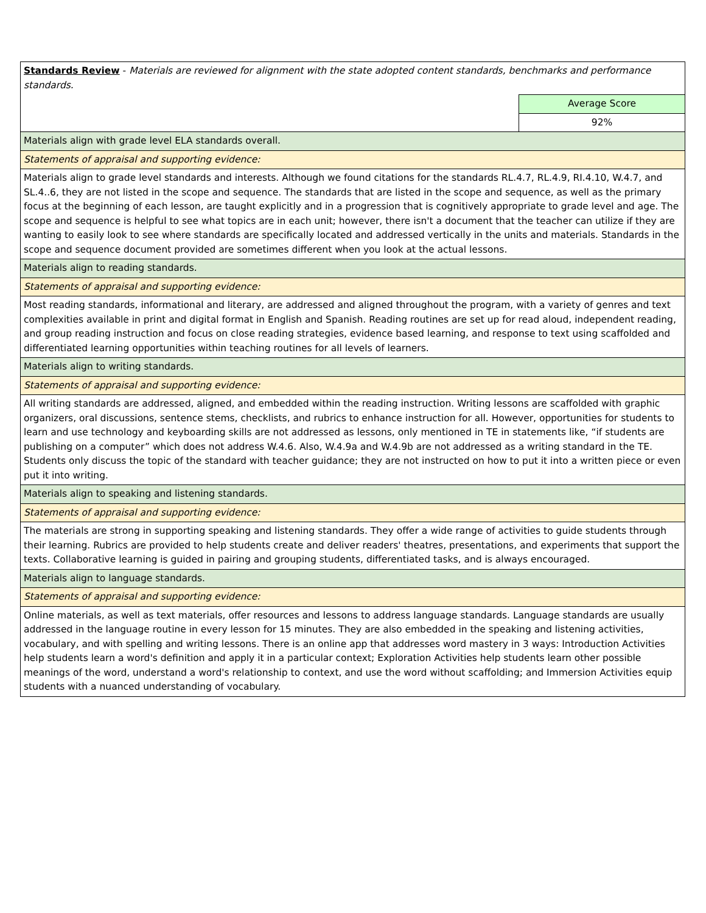| Standards Review - Materials are reviewed for alignment with the state adopted content standards, benchmarks and performance standards. | |
| | Average Score |
| | 92% |
| Materials align with grade level ELA standards overall. | |
| Statements of appraisal and supporting evidence: | |
| Materials align to grade level standards and interests. Although we found citations for the standards RL.4.7, RL.4.9, RI.4.10, W.4.7, and SL.4..6, they are not listed in the scope and sequence. The standards that are listed in the scope and sequence, as well as the primary focus at the beginning of each lesson, are taught explicitly and in a progression that is cognitively appropriate to grade level and age. The scope and sequence is helpful to see what topics are in each unit; however, there isn't a document that the teacher can utilize if they are wanting to easily look to see where standards are specifically located and addressed vertically in the units and materials. Standards in the scope and sequence document provided are sometimes different when you look at the actual lessons. | |
| Materials align to reading standards. | |
| Statements of appraisal and supporting evidence: | |
| Most reading standards, informational and literary, are addressed and aligned throughout the program, with a variety of genres and text complexities available in print and digital format in English and Spanish. Reading routines are set up for read aloud, independent reading, and group reading instruction and focus on close reading strategies, evidence based learning, and response to text using scaffolded and differentiated learning opportunities within teaching routines for all levels of learners. | |
| Materials align to writing standards. | |
| Statements of appraisal and supporting evidence: | |
| All writing standards are addressed, aligned, and embedded within the reading instruction. Writing lessons are scaffolded with graphic organizers, oral discussions, sentence stems, checklists, and rubrics to enhance instruction for all. However, opportunities for students to learn and use technology and keyboarding skills are not addressed as lessons, only mentioned in TE in statements like, “if students are publishing on a computer” which does not address W.4.6. Also, W.4.9a and W.4.9b are not addressed as a writing standard in the TE. Students only discuss the topic of the standard with teacher guidance; they are not instructed on how to put it into a written piece or even put it into writing. | |
| Materials align to speaking and listening standards. | |
| Statements of appraisal and supporting evidence: | |
| The materials are strong in supporting speaking and listening standards. They offer a wide range of activities to guide students through their learning. Rubrics are provided to help students create and deliver readers' theatres, presentations, and experiments that support the texts. Collaborative learning is guided in pairing and grouping students, differentiated tasks, and is always encouraged. | |
| Materials align to language standards. | |
| Statements of appraisal and supporting evidence: | |
| Online materials, as well as text materials, offer resources and lessons to address language standards. Language standards are usually addressed in the language routine in every lesson for 15 minutes. They are also embedded in the speaking and listening activities, vocabulary, and with spelling and writing lessons. There is an online app that addresses word mastery in 3 ways: Introduction Activities help students learn a word's definition and apply it in a particular context; Exploration Activities help students learn other possible meanings of the word, understand a word's relationship to context, and use the word without scaffolding; and Immersion Activities equip students with a nuanced understanding of vocabulary. | |